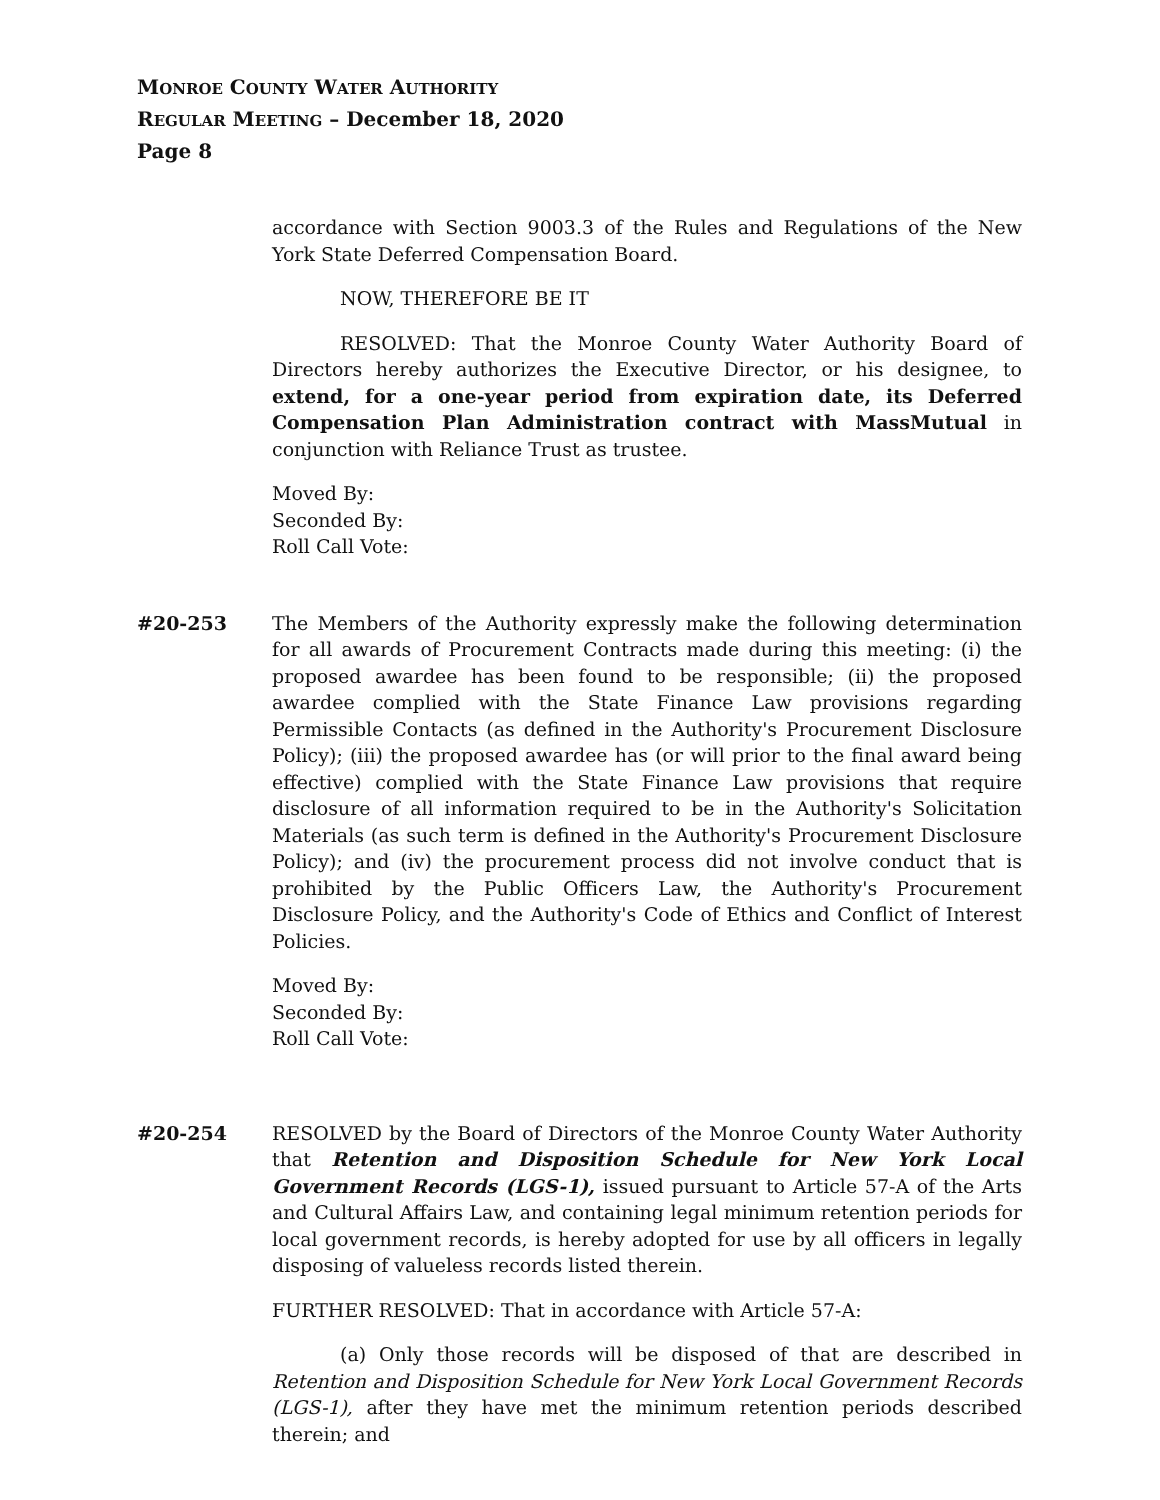MONROE COUNTY WATER AUTHORITY
REGULAR MEETING – December 18, 2020
Page 8
accordance with Section 9003.3 of the Rules and Regulations of the New York State Deferred Compensation Board.
NOW, THEREFORE BE IT
RESOLVED: That the Monroe County Water Authority Board of Directors hereby authorizes the Executive Director, or his designee, to extend, for a one-year period from expiration date, its Deferred Compensation Plan Administration contract with MassMutual in conjunction with Reliance Trust as trustee.
Moved By:
Seconded By:
Roll Call Vote:
#20-253 The Members of the Authority expressly make the following determination for all awards of Procurement Contracts made during this meeting: (i) the proposed awardee has been found to be responsible; (ii) the proposed awardee complied with the State Finance Law provisions regarding Permissible Contacts (as defined in the Authority's Procurement Disclosure Policy); (iii) the proposed awardee has (or will prior to the final award being effective) complied with the State Finance Law provisions that require disclosure of all information required to be in the Authority's Solicitation Materials (as such term is defined in the Authority's Procurement Disclosure Policy); and (iv) the procurement process did not involve conduct that is prohibited by the Public Officers Law, the Authority's Procurement Disclosure Policy, and the Authority's Code of Ethics and Conflict of Interest Policies.
Moved By:
Seconded By:
Roll Call Vote:
#20-254 RESOLVED by the Board of Directors of the Monroe County Water Authority that Retention and Disposition Schedule for New York Local Government Records (LGS-1), issued pursuant to Article 57-A of the Arts and Cultural Affairs Law, and containing legal minimum retention periods for local government records, is hereby adopted for use by all officers in legally disposing of valueless records listed therein.
FURTHER RESOLVED: That in accordance with Article 57-A:
(a) Only those records will be disposed of that are described in Retention and Disposition Schedule for New York Local Government Records (LGS-1), after they have met the minimum retention periods described therein; and